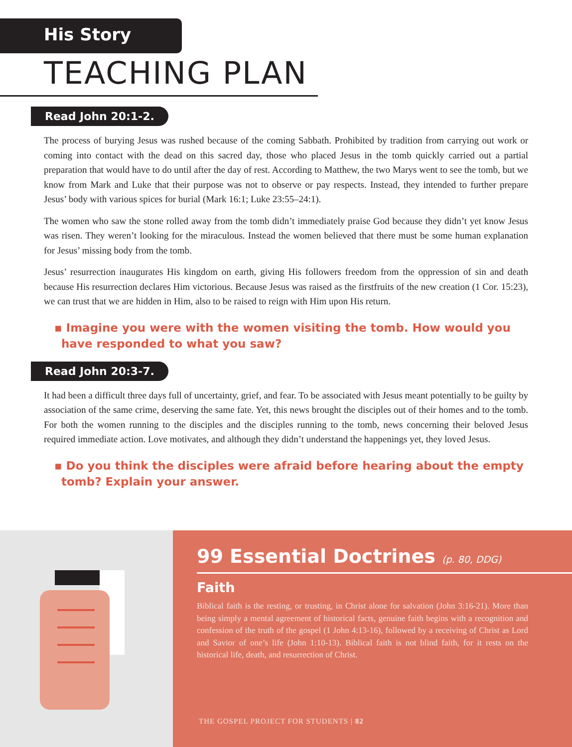His Story
TEACHING PLAN
Read John 20:1-2.
The process of burying Jesus was rushed because of the coming Sabbath. Prohibited by tradition from carrying out work or coming into contact with the dead on this sacred day, those who placed Jesus in the tomb quickly carried out a partial preparation that would have to do until after the day of rest. According to Matthew, the two Marys went to see the tomb, but we know from Mark and Luke that their purpose was not to observe or pay respects. Instead, they intended to further prepare Jesus’ body with various spices for burial (Mark 16:1; Luke 23:55–24:1).
The women who saw the stone rolled away from the tomb didn’t immediately praise God because they didn’t yet know Jesus was risen. They weren’t looking for the miraculous. Instead the women believed that there must be some human explanation for Jesus’ missing body from the tomb.
Jesus’ resurrection inaugurates His kingdom on earth, giving His followers freedom from the oppression of sin and death because His resurrection declares Him victorious. Because Jesus was raised as the firstfruits of the new creation (1 Cor. 15:23), we can trust that we are hidden in Him, also to be raised to reign with Him upon His return.
▪ Imagine you were with the women visiting the tomb. How would you have responded to what you saw?
Read John 20:3-7.
It had been a difficult three days full of uncertainty, grief, and fear. To be associated with Jesus meant potentially to be guilty by association of the same crime, deserving the same fate. Yet, this news brought the disciples out of their homes and to the tomb. For both the women running to the disciples and the disciples running to the tomb, news concerning their beloved Jesus required immediate action. Love motivates, and although they didn’t understand the happenings yet, they loved Jesus.
▪ Do you think the disciples were afraid before hearing about the empty tomb? Explain your answer.
99 Essential Doctrines (p. 80, DDG)
Faith
Biblical faith is the resting, or trusting, in Christ alone for salvation (John 3:16-21). More than being simply a mental agreement of historical facts, genuine faith begins with a recognition and confession of the truth of the gospel (1 John 4:13-16), followed by a receiving of Christ as Lord and Savior of one’s life (John 1:10-13). Biblical faith is not blind faith, for it rests on the historical life, death, and resurrection of Christ.
THE GOSPEL PROJECT FOR STUDENTS | 82